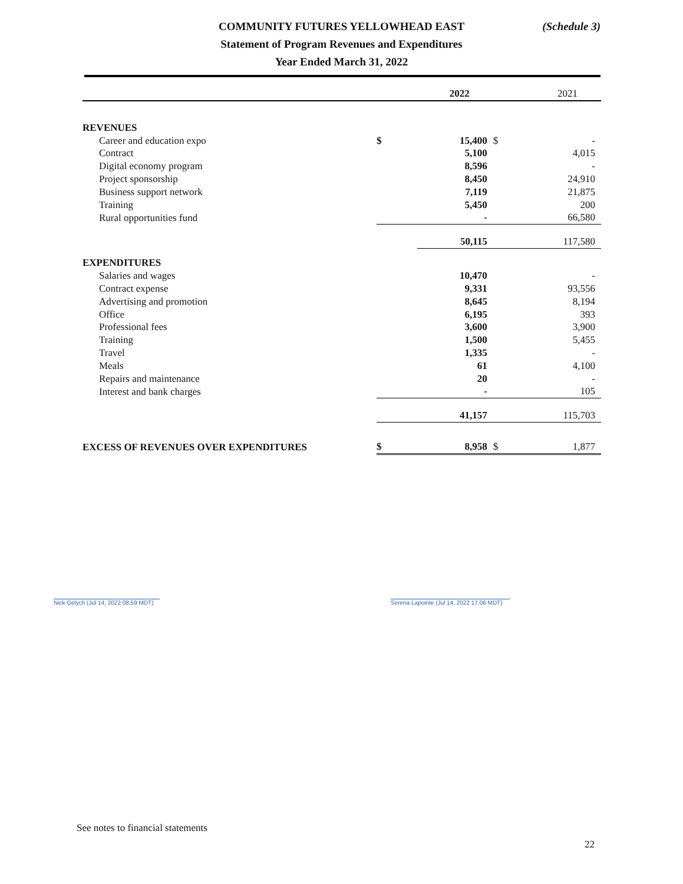COMMUNITY FUTURES YELLOWHEAD EAST
Statement of Program Revenues and Expenditures
Year Ended March 31, 2022
(Schedule 3)
| | | 2022 | | 2021 |
| --- | --- | --- | --- | --- |
| REVENUES | | | | |
| Career and education expo | $ | 15,400 | $ | - |
| Contract | | 5,100 | | 4,015 |
| Digital economy program | | 8,596 | | - |
| Project sponsorship | | 8,450 | | 24,910 |
| Business support network | | 7,119 | | 21,875 |
| Training | | 5,450 | | 200 |
| Rural opportunities fund | | - | | 66,580 |
| | | 50,115 | | 117,580 |
| EXPENDITURES | | | | |
| Salaries and wages | | 10,470 | | - |
| Contract expense | | 9,331 | | 93,556 |
| Advertising and promotion | | 8,645 | | 8,194 |
| Office | | 6,195 | | 393 |
| Professional fees | | 3,600 | | 3,900 |
| Training | | 1,500 | | 5,455 |
| Travel | | 1,335 | | - |
| Meals | | 61 | | 4,100 |
| Repairs and maintenance | | 20 | | - |
| Interest and bank charges | | - | | 105 |
| | | 41,157 | | 115,703 |
| EXCESS OF REVENUES OVER EXPENDITURES | $ | 8,958 | $ | 1,877 |
Nick Gelych (Jul 14, 2022 08:59 MDT)
Serena Lapointe (Jul 14, 2022 17:06 MDT)
See notes to financial statements
22